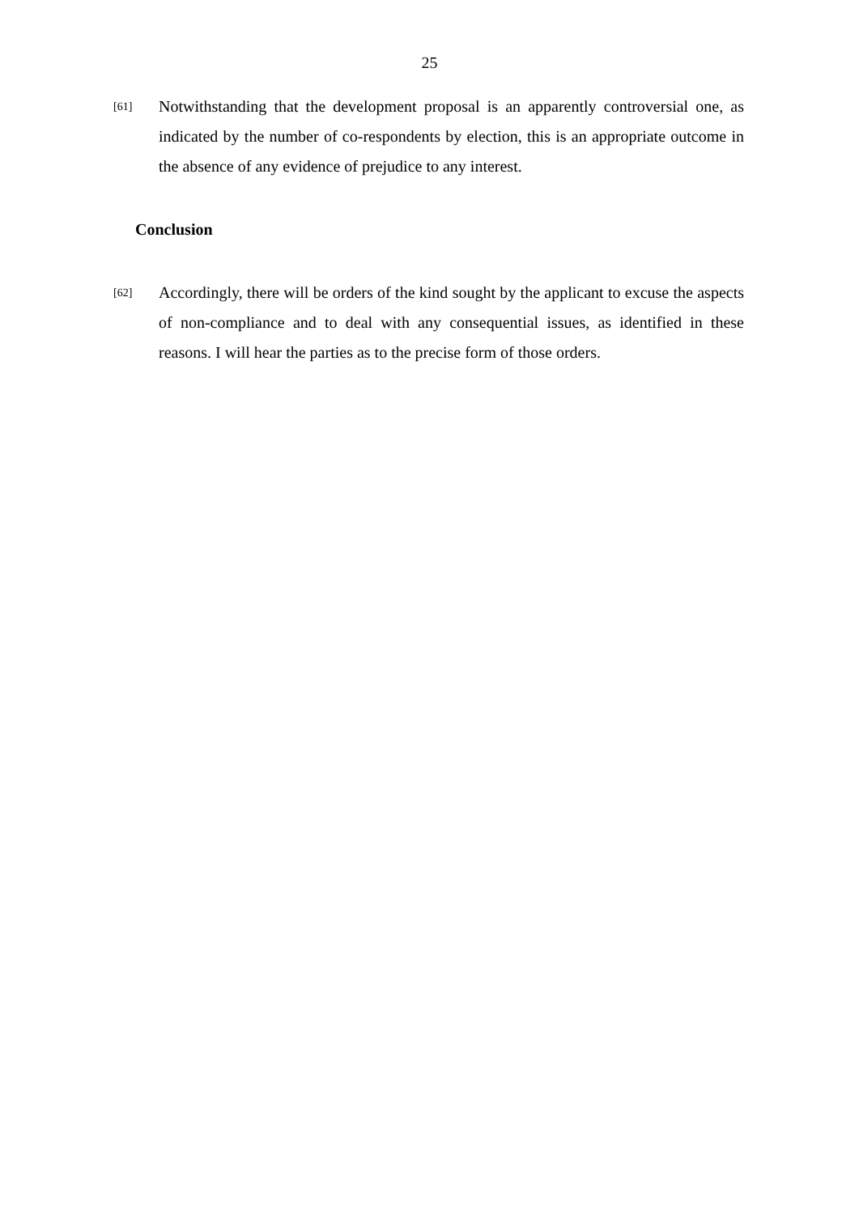25
[61]
Notwithstanding that the development proposal is an apparently controversial one, as indicated by the number of co-respondents by election, this is an appropriate outcome in the absence of any evidence of prejudice to any interest.
Conclusion
[62]
Accordingly, there will be orders of the kind sought by the applicant to excuse the aspects of non-compliance and to deal with any consequential issues, as identified in these reasons. I will hear the parties as to the precise form of those orders.